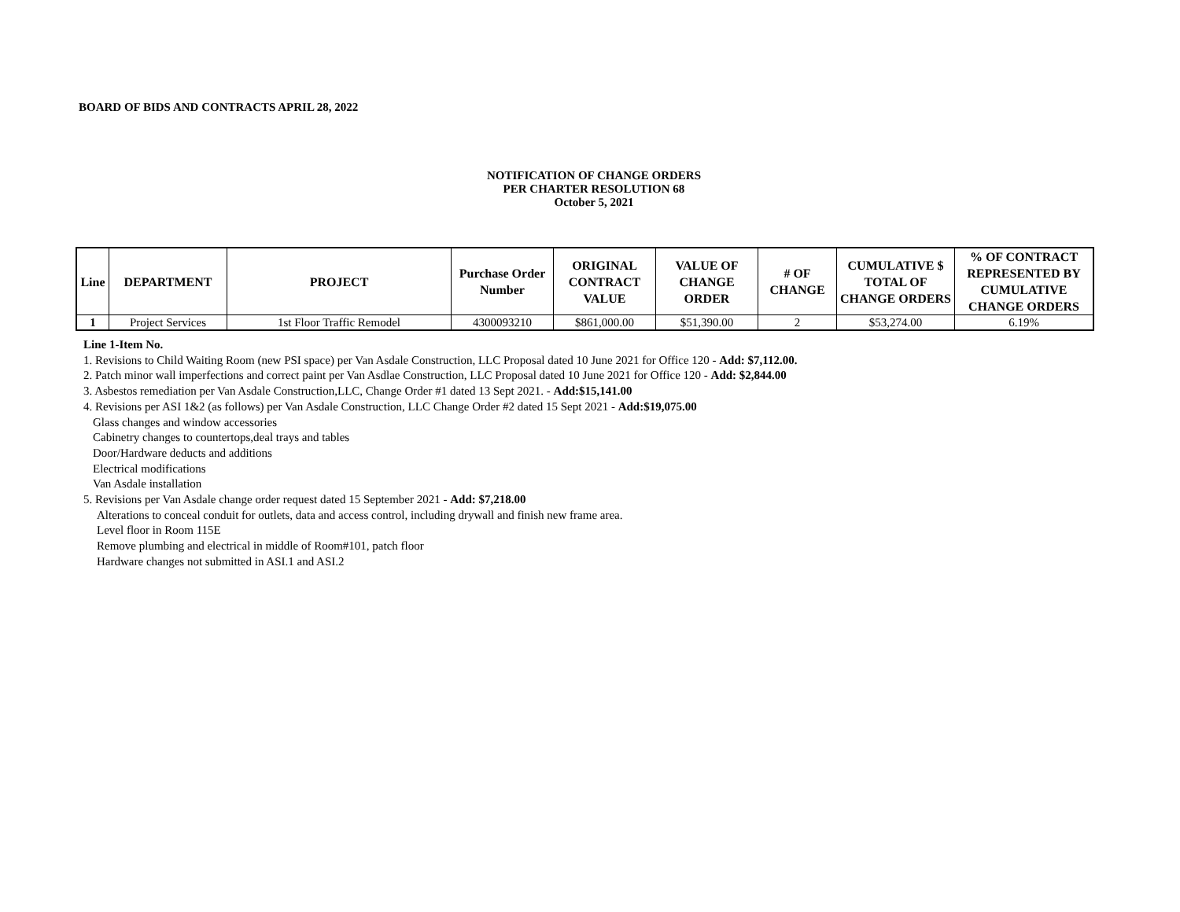BOARD OF BIDS AND CONTRACTS APRIL 28, 2022
NOTIFICATION OF CHANGE ORDERS
PER CHARTER RESOLUTION 68
October 5, 2021
| Line | DEPARTMENT | PROJECT | Purchase Order Number | ORIGINAL CONTRACT VALUE | VALUE OF CHANGE ORDER | # OF CHANGE | CUMULATIVE $ TOTAL OF CHANGE ORDERS | % OF CONTRACT REPRESENTED BY CUMULATIVE CHANGE ORDERS |
| --- | --- | --- | --- | --- | --- | --- | --- | --- |
| 1 | Project Services | 1st Floor Traffic Remodel | 4300093210 | $861,000.00 | $51,390.00 | 2 | $53,274.00 | 6.19% |
Line 1-Item No.
1. Revisions to Child Waiting Room (new PSI space) per Van Asdale Construction, LLC Proposal dated 10 June 2021 for Office 120 - Add: $7,112.00.
2. Patch minor wall imperfections and correct paint per Van Asdlae Construction, LLC Proposal dated 10 June 2021 for Office 120 - Add: $2,844.00
3. Asbestos remediation per Van Asdale Construction,LLC, Change Order #1 dated 13 Sept 2021. - Add:$15,141.00
4. Revisions per ASI 1&2 (as follows) per Van Asdale Construction, LLC Change Order #2 dated 15 Sept 2021 - Add:$19,075.00
Glass changes and window accessories
Cabinetry changes to countertops,deal trays and tables
Door/Hardware deducts and additions
Electrical modifications
Van Asdale installation
5. Revisions per Van Asdale change order request dated 15 September 2021 - Add: $7,218.00
Alterations to conceal conduit for outlets, data and access control, including drywall and finish new frame area.
Level floor in Room 115E
Remove plumbing and electrical in middle of Room#101, patch floor
Hardware changes not submitted in ASI.1 and ASI.2